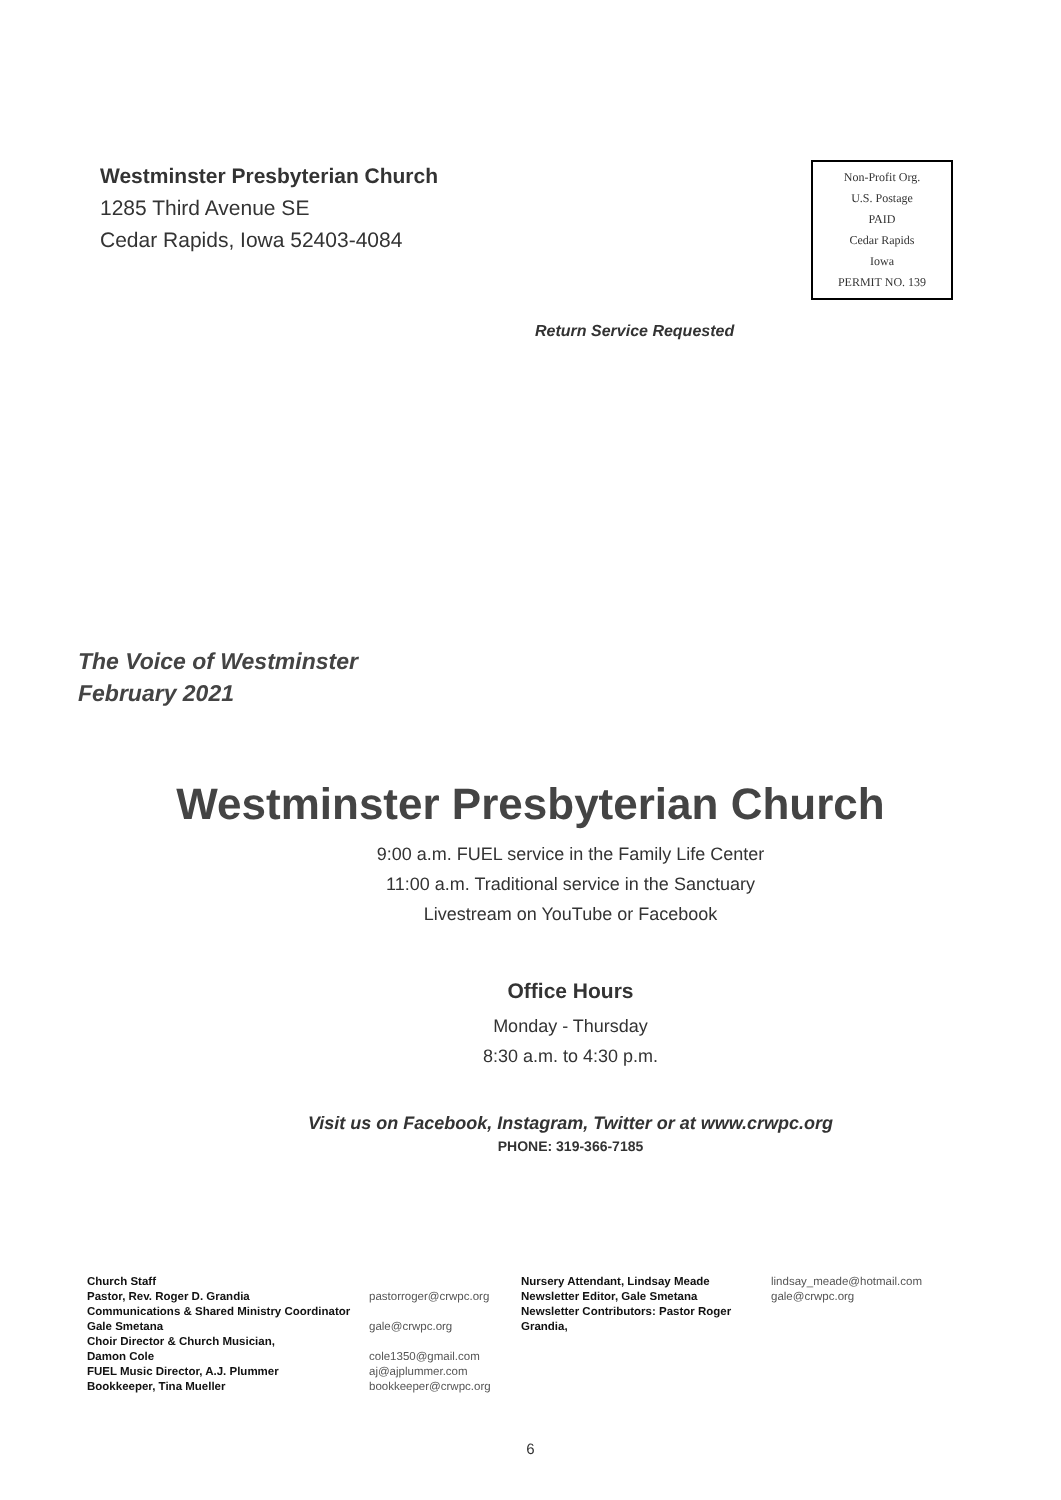Westminster Presbyterian Church
1285 Third Avenue SE
Cedar Rapids, Iowa 52403-4084
Non-Profit Org.
U.S. Postage
PAID
Cedar Rapids
Iowa
PERMIT NO. 139
Return Service Requested
The Voice of Westminster
February 2021
Westminster Presbyterian Church
9:00 a.m. FUEL service in the Family Life Center
11:00 a.m. Traditional service in the Sanctuary
Livestream on YouTube or Facebook
Office Hours
Monday - Thursday
8:30 a.m. to 4:30 p.m.
Visit us on Facebook, Instagram, Twitter or at www.crwpc.org
PHONE: 319-366-7185
Church Staff
Pastor, Rev. Roger D. Grandia
Communications & Shared Ministry Coordinator
Gale Smetana
Choir Director & Church Musician,
Damon Cole
FUEL Music Director, A.J. Plummer
Bookkeeper, Tina Mueller
pastorroger@crwpc.org
gale@crwpc.org
cole1350@gmail.com
aj@ajplummer.com
bookkeeper@crwpc.org
Nursery Attendant, Lindsay Meade
Newsletter Editor, Gale Smetana
Newsletter Contributors: Pastor Roger Grandia,
lindsay_meade@hotmail.com
gale@crwpc.org
6